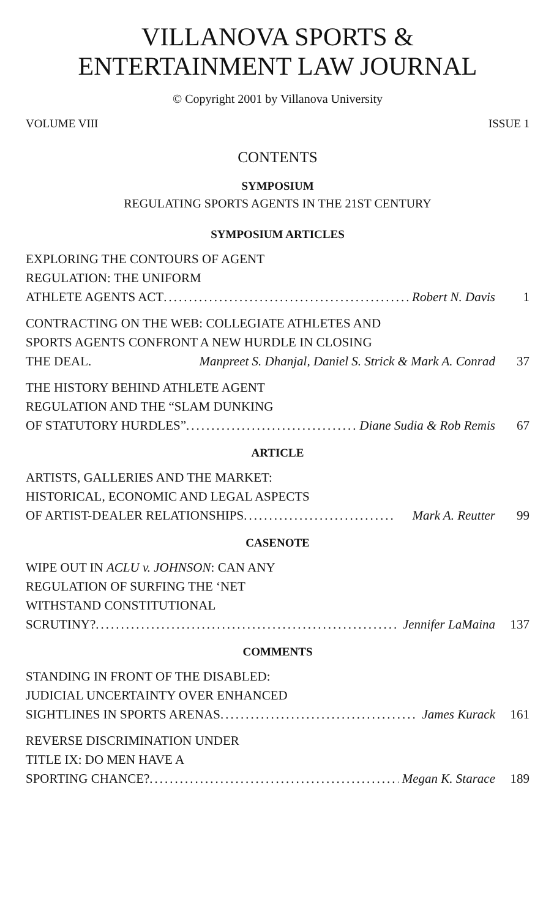VILLANOVA SPORTS &
ENTERTAINMENT LAW JOURNAL
© Copyright 2001 by Villanova University
VOLUME VIII ISSUE 1
CONTENTS
SYMPOSIUM
REGULATING SPORTS AGENTS IN THE 21ST CENTURY
SYMPOSIUM ARTICLES
EXPLORING THE CONTOURS OF AGENT
REGULATION: THE UNIFORM
ATHLETE AGENTS ACT .................................................. Robert N. Davis 1
CONTRACTING ON THE WEB: COLLEGIATE ATHLETES AND
SPORTS AGENTS CONFRONT A NEW HURDLE IN CLOSING
THE DEAL . Manpreet S. Dhanjal, Daniel S. Strick & Mark A. Conrad 37
THE HISTORY BEHIND ATHLETE AGENT
REGULATION AND THE “SLAM DUNKING
OF STATUTORY HURDLES” .................................. Diane Sudia & Rob Remis 67
ARTICLE
ARTISTS, GALLERIES AND THE MARKET:
HISTORICAL, ECONOMIC AND LEGAL ASPECTS
OF ARTIST-DEALER RELATIONSHIPS .............................. Mark A. Reutter 99
CASENOTE
WIPE OUT IN ACLU v. JOHNSON: CAN ANY
REGULATION OF SURFING THE ‘NET
WITHSTAND CONSTITUTIONAL
SCRUTINY? ............................................................ Jennifer LaMaina 137
COMMENTS
STANDING IN FRONT OF THE DISABLED:
JUDICIAL UNCERTAINTY OVER ENHANCED
SIGHTLINES IN SPORTS ARENAS .......................................... James Kurack 161
REVERSE DISCRIMINATION UNDER
TITLE IX: DO MEN HAVE A
SPORTING CHANCE? .................................................. Megan K. Starace 189